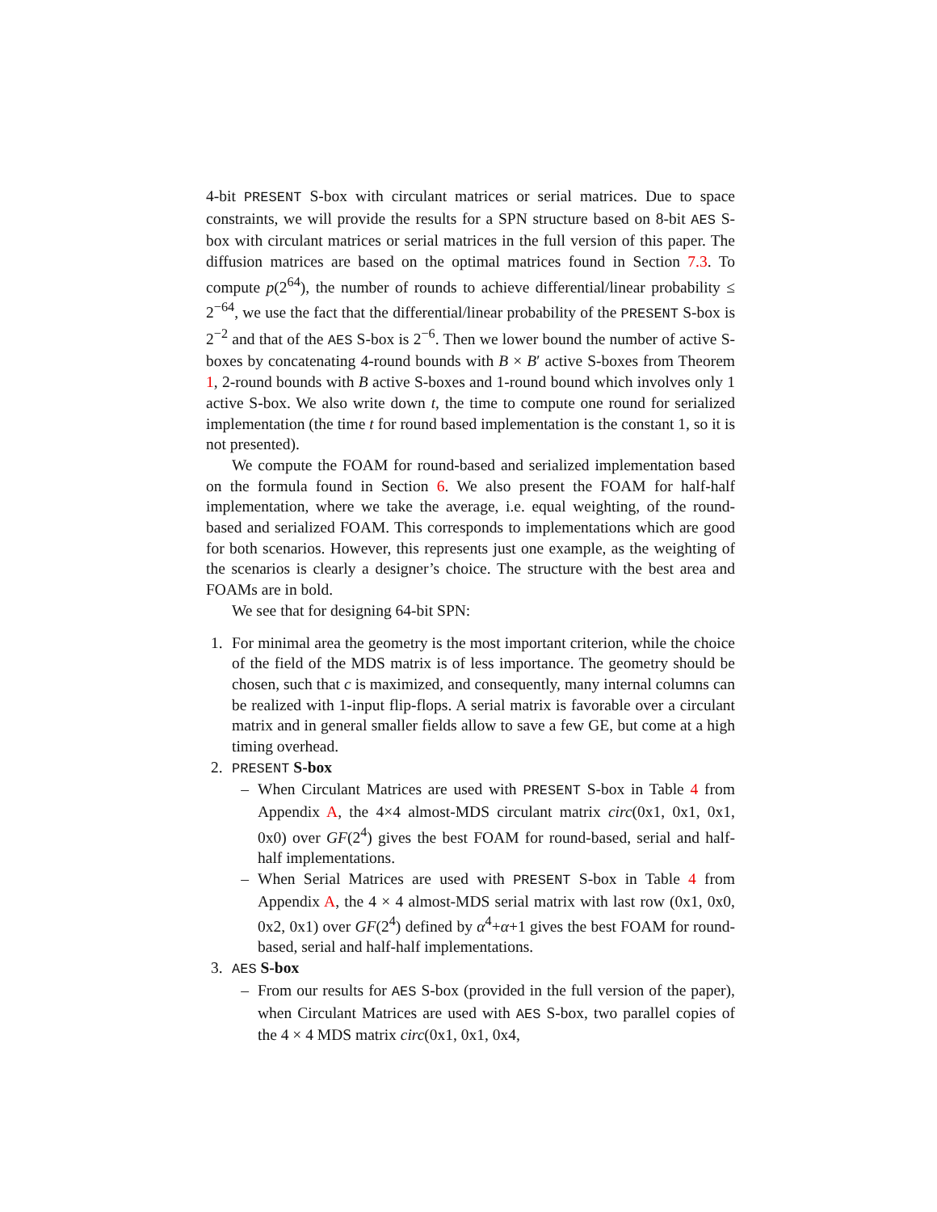4-bit PRESENT S-box with circulant matrices or serial matrices. Due to space constraints, we will provide the results for a SPN structure based on 8-bit AES S-box with circulant matrices or serial matrices in the full version of this paper. The diffusion matrices are based on the optimal matrices found in Section 7.3. To compute p(2<sup>64</sup>), the number of rounds to achieve differential/linear probability ≤ 2<sup>−64</sup>, we use the fact that the differential/linear probability of the PRESENT S-box is 2<sup>−2</sup> and that of the AES S-box is 2<sup>−6</sup>. Then we lower bound the number of active S-boxes by concatenating 4-round bounds with B × B′ active S-boxes from Theorem 1, 2-round bounds with B active S-boxes and 1-round bound which involves only 1 active S-box. We also write down t, the time to compute one round for serialized implementation (the time t for round based implementation is the constant 1, so it is not presented).
We compute the FOAM for round-based and serialized implementation based on the formula found in Section 6. We also present the FOAM for half-half implementation, where we take the average, i.e. equal weighting, of the round-based and serialized FOAM. This corresponds to implementations which are good for both scenarios. However, this represents just one example, as the weighting of the scenarios is clearly a designer’s choice. The structure with the best area and FOAMs are in bold.
We see that for designing 64-bit SPN:
1. For minimal area the geometry is the most important criterion, while the choice of the field of the MDS matrix is of less importance. The geometry should be chosen, such that c is maximized, and consequently, many internal columns can be realized with 1-input flip-flops. A serial matrix is favorable over a circulant matrix and in general smaller fields allow to save a few GE, but come at a high timing overhead.
2. PRESENT S-box
– When Circulant Matrices are used with PRESENT S-box in Table 4 from Appendix A, the 4×4 almost-MDS circulant matrix circ(0x1, 0x1, 0x1, 0x0) over GF(2<sup>4</sup>) gives the best FOAM for round-based, serial and half-half implementations.
– When Serial Matrices are used with PRESENT S-box in Table 4 from Appendix A, the 4 × 4 almost-MDS serial matrix with last row (0x1, 0x0, 0x2, 0x1) over GF(2<sup>4</sup>) defined by α<sup>4</sup>+α+1 gives the best FOAM for round-based, serial and half-half implementations.
3. AES S-box
– From our results for AES S-box (provided in the full version of the paper), when Circulant Matrices are used with AES S-box, two parallel copies of the 4 × 4 MDS matrix circ(0x1, 0x1, 0x4,